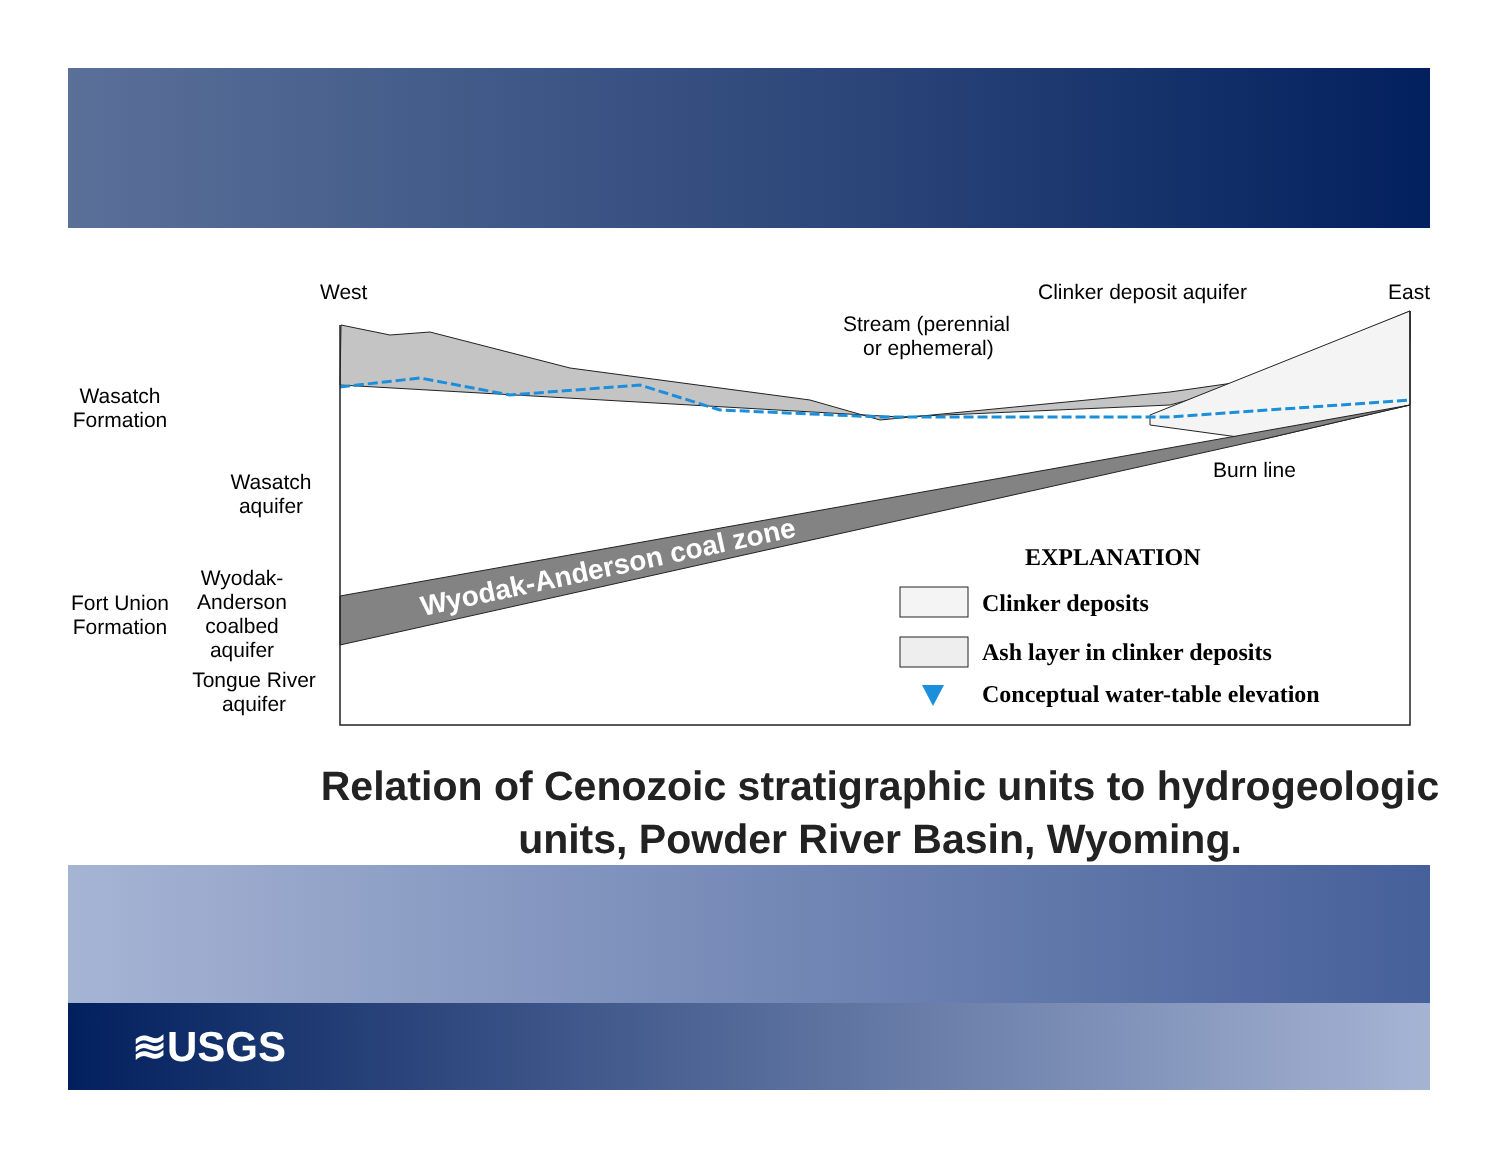West
East
Clinker deposit aquifer
Stream (perennial
or ephemeral)
Burn line
Wasatch
Formation
Wasatch
aquifer
Fort Union
Formation
Wyodak-
Anderson
coalbed
aquifer
Tongue River
aquifer
Wyodak-Anderson coal zone
EXPLANATION
Clinker deposits
Ash layer in clinker deposits
Conceptual water-table elevation
Relation of Cenozoic stratigraphic units to hydrogeologic units, Powder River Basin, Wyoming.
≋USGS